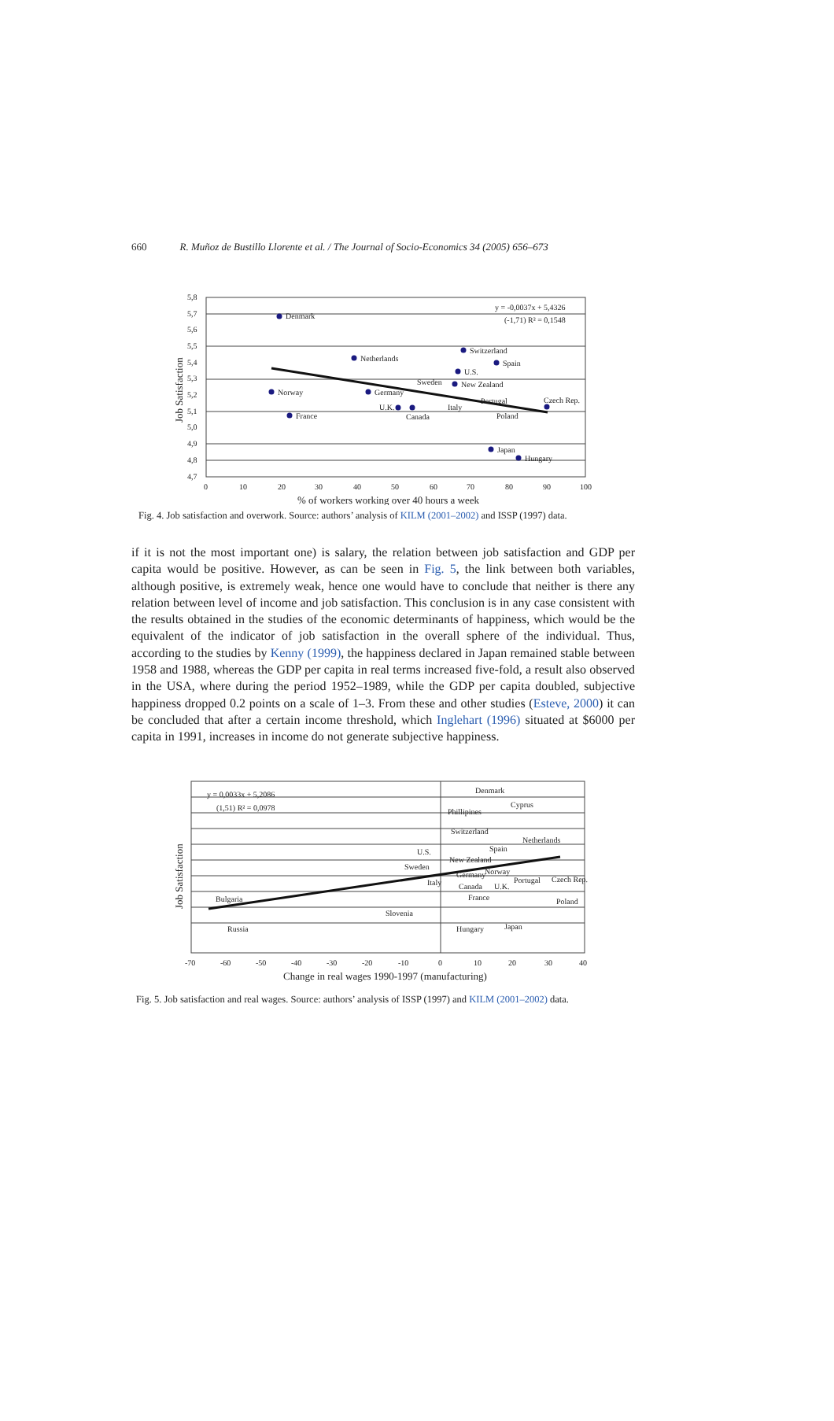660 R. Muñoz de Bustillo Llorente et al. / The Journal of Socio-Economics 34 (2005) 656–673
Denmark
Netherlands
Switzerland
Spain
U.S.
Sweden
New Zealand
Norway
Germany
Czech Rep.
Portugal
Italy
U.K.
France
Canada
Poland
Japan
Hungary
y = -0,0037x + 5,4326
(-1,71) R² = 0,1548
5,8
5,7
5,6
5,5
5,4
5,3
5,2
5,1
5,0
4,9
4,8
4,7
0
10
20
30
40
50
60
70
80
90
100
% of workers working over 40 hours a week
Job Satisfaction
Fig. 4. Job satisfaction and overwork. Source: authors’ analysis of KILM (2001–2002) and ISSP (1997) data.
if it is not the most important one) is salary, the relation between job satisfaction and GDP per capita would be positive. However, as can be seen in Fig. 5, the link between both variables, although positive, is extremely weak, hence one would have to conclude that neither is there any relation between level of income and job satisfaction. This conclusion is in any case consistent with the results obtained in the studies of the economic determinants of happiness, which would be the equivalent of the indicator of job satisfaction in the overall sphere of the individual. Thus, according to the studies by Kenny (1999), the happiness declared in Japan remained stable between 1958 and 1988, whereas the GDP per capita in real terms increased five-fold, a result also observed in the USA, where during the period 1952–1989, while the GDP per capita doubled, subjective happiness dropped 0.2 points on a scale of 1–3. From these and other studies (Esteve, 2000) it can be concluded that after a certain income threshold, which Inglehart (1996) situated at $6000 per capita in 1991, increases in income do not generate subjective happiness.
y = 0,0033x + 5,2086
(1,51) R² = 0,0978
Denmark
Cyprus
Phillipines
Switzerland
Netherlands
Spain
U.S.
New Zealand
Sweden
Germany
Norway
Italy
Canada
U.K.
Portugal
Czech Rep.
France
Poland
Bulgaria
Slovenia
Russia
Hungary
Japan
-70
-60
-50
-40
-30
-20
-10
0
10
20
30
40
Change in real wages 1990-1997 (manufacturing)
Job Satisfaction
Fig. 5. Job satisfaction and real wages. Source: authors’ analysis of ISSP (1997) and KILM (2001–2002) data.